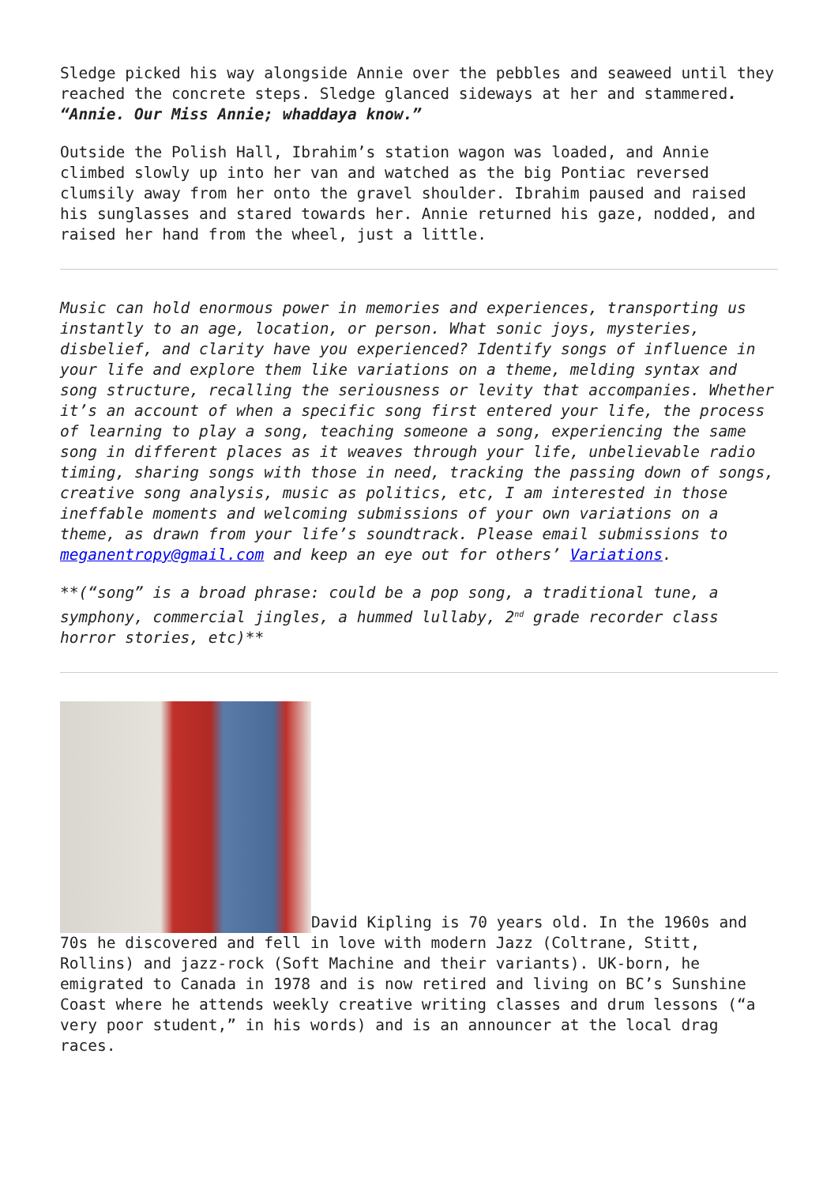Sledge picked his way alongside Annie over the pebbles and seaweed until they reached the concrete steps. Sledge glanced sideways at her and stammered. “Annie. Our Miss Annie; whaddaya know.”
Outside the Polish Hall, Ibrahim’s station wagon was loaded, and Annie climbed slowly up into her van and watched as the big Pontiac reversed clumsily away from her onto the gravel shoulder. Ibrahim paused and raised his sunglasses and stared towards her. Annie returned his gaze, nodded, and raised her hand from the wheel, just a little.
Music can hold enormous power in memories and experiences, transporting us instantly to an age, location, or person. What sonic joys, mysteries, disbelief, and clarity have you experienced? Identify songs of influence in your life and explore them like variations on a theme, melding syntax and song structure, recalling the seriousness or levity that accompanies. Whether it’s an account of when a specific song first entered your life, the process of learning to play a song, teaching someone a song, experiencing the same song in different places as it weaves through your life, unbelievable radio timing, sharing songs with those in need, tracking the passing down of songs, creative song analysis, music as politics, etc, I am interested in those ineffable moments and welcoming submissions of your own variations on a theme, as drawn from your life’s soundtrack. Please email submissions to meganentropy@gmail.com and keep an eye out for others’ Variations.
**(“song” is a broad phrase: could be a pop song, a traditional tune, a symphony, commercial jingles, a hummed lullaby, 2<sup>nd</sup> grade recorder class horror stories, etc)**
David Kipling is 70 years old. In the 1960s and 70s he discovered and fell in love with modern Jazz (Coltrane, Stitt, Rollins) and jazz-rock (Soft Machine and their variants). UK-born, he emigrated to Canada in 1978 and is now retired and living on BC’s Sunshine Coast where he attends weekly creative writing classes and drum lessons (“a very poor student,” in his words) and is an announcer at the local drag races.